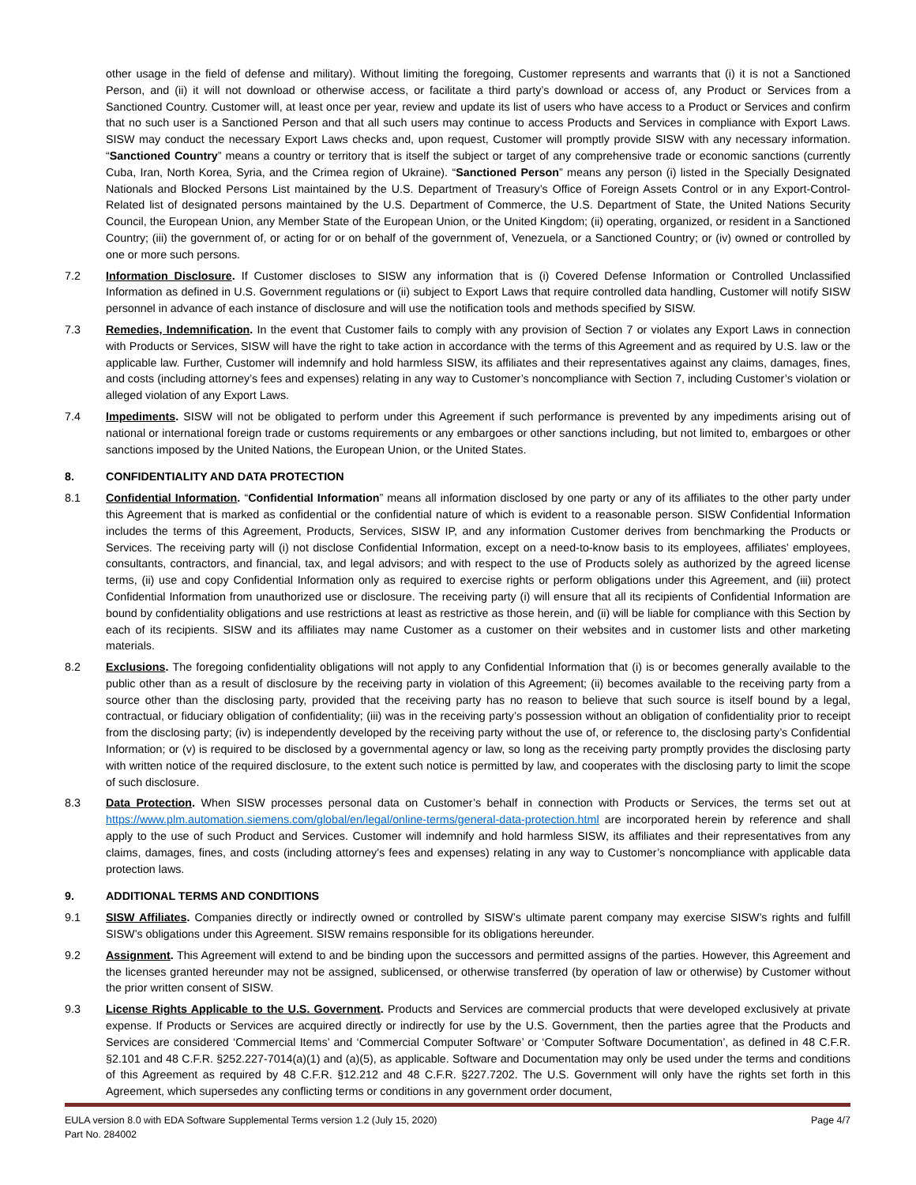other usage in the field of defense and military). Without limiting the foregoing, Customer represents and warrants that (i) it is not a Sanctioned Person, and (ii) it will not download or otherwise access, or facilitate a third party’s download or access of, any Product or Services from a Sanctioned Country. Customer will, at least once per year, review and update its list of users who have access to a Product or Services and confirm that no such user is a Sanctioned Person and that all such users may continue to access Products and Services in compliance with Export Laws. SISW may conduct the necessary Export Laws checks and, upon request, Customer will promptly provide SISW with any necessary information. “Sanctioned Country” means a country or territory that is itself the subject or target of any comprehensive trade or economic sanctions (currently Cuba, Iran, North Korea, Syria, and the Crimea region of Ukraine). “Sanctioned Person” means any person (i) listed in the Specially Designated Nationals and Blocked Persons List maintained by the U.S. Department of Treasury’s Office of Foreign Assets Control or in any Export-Control-Related list of designated persons maintained by the U.S. Department of Commerce, the U.S. Department of State, the United Nations Security Council, the European Union, any Member State of the European Union, or the United Kingdom; (ii) operating, organized, or resident in a Sanctioned Country; (iii) the government of, or acting for or on behalf of the government of, Venezuela, or a Sanctioned Country; or (iv) owned or controlled by one or more such persons.
7.2 Information Disclosure. If Customer discloses to SISW any information that is (i) Covered Defense Information or Controlled Unclassified Information as defined in U.S. Government regulations or (ii) subject to Export Laws that require controlled data handling, Customer will notify SISW personnel in advance of each instance of disclosure and will use the notification tools and methods specified by SISW.
7.3 Remedies, Indemnification. In the event that Customer fails to comply with any provision of Section 7 or violates any Export Laws in connection with Products or Services, SISW will have the right to take action in accordance with the terms of this Agreement and as required by U.S. law or the applicable law. Further, Customer will indemnify and hold harmless SISW, its affiliates and their representatives against any claims, damages, fines, and costs (including attorney’s fees and expenses) relating in any way to Customer’s noncompliance with Section 7, including Customer’s violation or alleged violation of any Export Laws.
7.4 Impediments. SISW will not be obligated to perform under this Agreement if such performance is prevented by any impediments arising out of national or international foreign trade or customs requirements or any embargoes or other sanctions including, but not limited to, embargoes or other sanctions imposed by the United Nations, the European Union, or the United States.
8. CONFIDENTIALITY AND DATA PROTECTION
8.1 Confidential Information. “Confidential Information” means all information disclosed by one party or any of its affiliates to the other party under this Agreement that is marked as confidential or the confidential nature of which is evident to a reasonable person. SISW Confidential Information includes the terms of this Agreement, Products, Services, SISW IP, and any information Customer derives from benchmarking the Products or Services. The receiving party will (i) not disclose Confidential Information, except on a need-to-know basis to its employees, affiliates’ employees, consultants, contractors, and financial, tax, and legal advisors; and with respect to the use of Products solely as authorized by the agreed license terms, (ii) use and copy Confidential Information only as required to exercise rights or perform obligations under this Agreement, and (iii) protect Confidential Information from unauthorized use or disclosure. The receiving party (i) will ensure that all its recipients of Confidential Information are bound by confidentiality obligations and use restrictions at least as restrictive as those herein, and (ii) will be liable for compliance with this Section by each of its recipients. SISW and its affiliates may name Customer as a customer on their websites and in customer lists and other marketing materials.
8.2 Exclusions. The foregoing confidentiality obligations will not apply to any Confidential Information that (i) is or becomes generally available to the public other than as a result of disclosure by the receiving party in violation of this Agreement; (ii) becomes available to the receiving party from a source other than the disclosing party, provided that the receiving party has no reason to believe that such source is itself bound by a legal, contractual, or fiduciary obligation of confidentiality; (iii) was in the receiving party’s possession without an obligation of confidentiality prior to receipt from the disclosing party; (iv) is independently developed by the receiving party without the use of, or reference to, the disclosing party’s Confidential Information; or (v) is required to be disclosed by a governmental agency or law, so long as the receiving party promptly provides the disclosing party with written notice of the required disclosure, to the extent such notice is permitted by law, and cooperates with the disclosing party to limit the scope of such disclosure.
8.3 Data Protection. When SISW processes personal data on Customer’s behalf in connection with Products or Services, the terms set out at https://www.plm.automation.siemens.com/global/en/legal/online-terms/general-data-protection.html are incorporated herein by reference and shall apply to the use of such Product and Services. Customer will indemnify and hold harmless SISW, its affiliates and their representatives from any claims, damages, fines, and costs (including attorney’s fees and expenses) relating in any way to Customer’s noncompliance with applicable data protection laws.
9. ADDITIONAL TERMS AND CONDITIONS
9.1 SISW Affiliates. Companies directly or indirectly owned or controlled by SISW’s ultimate parent company may exercise SISW’s rights and fulfill SISW’s obligations under this Agreement. SISW remains responsible for its obligations hereunder.
9.2 Assignment. This Agreement will extend to and be binding upon the successors and permitted assigns of the parties. However, this Agreement and the licenses granted hereunder may not be assigned, sublicensed, or otherwise transferred (by operation of law or otherwise) by Customer without the prior written consent of SISW.
9.3 License Rights Applicable to the U.S. Government. Products and Services are commercial products that were developed exclusively at private expense. If Products or Services are acquired directly or indirectly for use by the U.S. Government, then the parties agree that the Products and Services are considered ‘Commercial Items’ and ‘Commercial Computer Software’ or ‘Computer Software Documentation’, as defined in 48 C.F.R. §2.101 and 48 C.F.R. §252.227-7014(a)(1) and (a)(5), as applicable. Software and Documentation may only be used under the terms and conditions of this Agreement as required by 48 C.F.R. §12.212 and 48 C.F.R. §227.7202. The U.S. Government will only have the rights set forth in this Agreement, which supersedes any conflicting terms or conditions in any government order document,
EULA version 8.0 with EDA Software Supplemental Terms version 1.2 (July 15, 2020)
Part No. 284002 Page 4/7